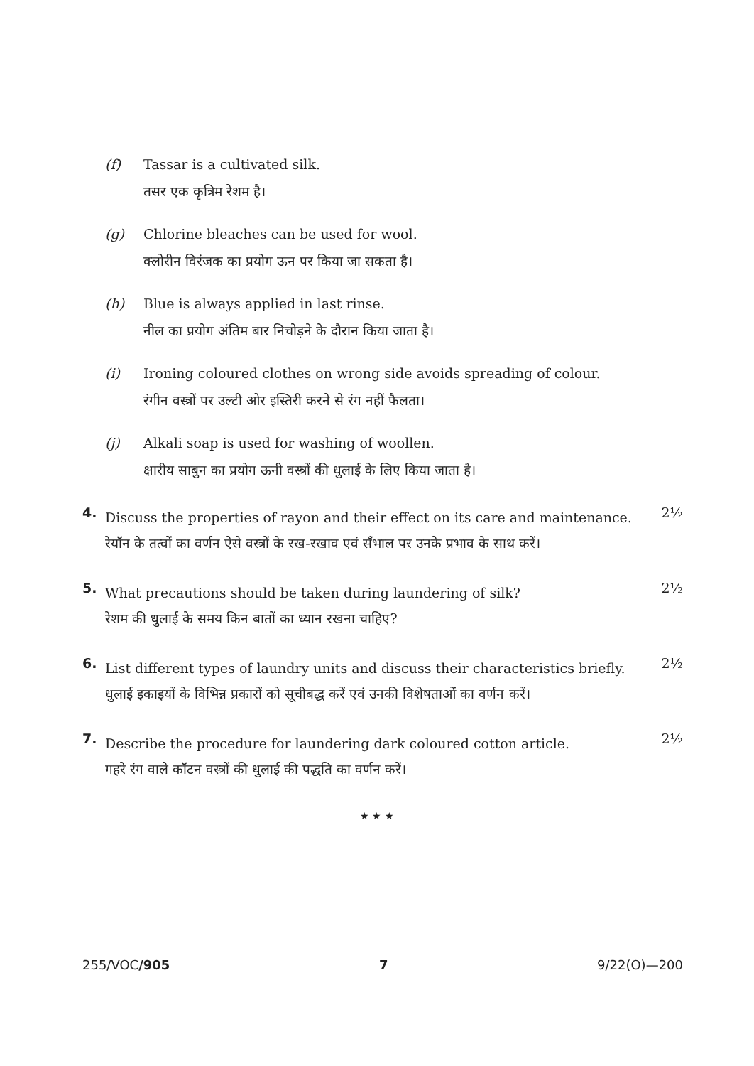(f)
Tassar is a cultivated silk.
तसर एक कृत्रिम रेशम है।
(g)
Chlorine bleaches can be used for wool.
क्लोरीन विरंजक का प्रयोग ऊन पर किया जा सकता है।
(h)
Blue is always applied in last rinse.
नील का प्रयोग अंतिम बार निचोड़ने के दौरान किया जाता है।
(i)
Ironing coloured clothes on wrong side avoids spreading of colour.
रंगीन वस्त्रों पर उल्टी ओर इस्तिरी करने से रंग नहीं फैलता।
(j)
Alkali soap is used for washing of woollen.
क्षारीय साबुन का प्रयोग ऊनी वस्त्रों की धुलाई के लिए किया जाता है।
4. Discuss the properties of rayon and their effect on its care and maintenance.
रेयॉन के तत्वों का वर्णन ऐसे वस्त्रों के रख-रखाव एवं सँभाल पर उनके प्रभाव के साथ करें। 2½
5. What precautions should be taken during laundering of silk?
रेशम की धुलाई के समय किन बातों का ध्यान रखना चाहिए? 2½
6. List different types of laundry units and discuss their characteristics briefly.
धुलाई इकाइयों के विभिन्न प्रकारों को सूचीबद्ध करें एवं उनकी विशेषताओं का वर्णन करें। 2½
7. Describe the procedure for laundering dark coloured cotton article.
गहरे रंग वाले कॉटन वस्त्रों की धुलाई की पद्धति का वर्णन करें। 2½
★ ★ ★
255/VOC/905 7 9/22(O)—200